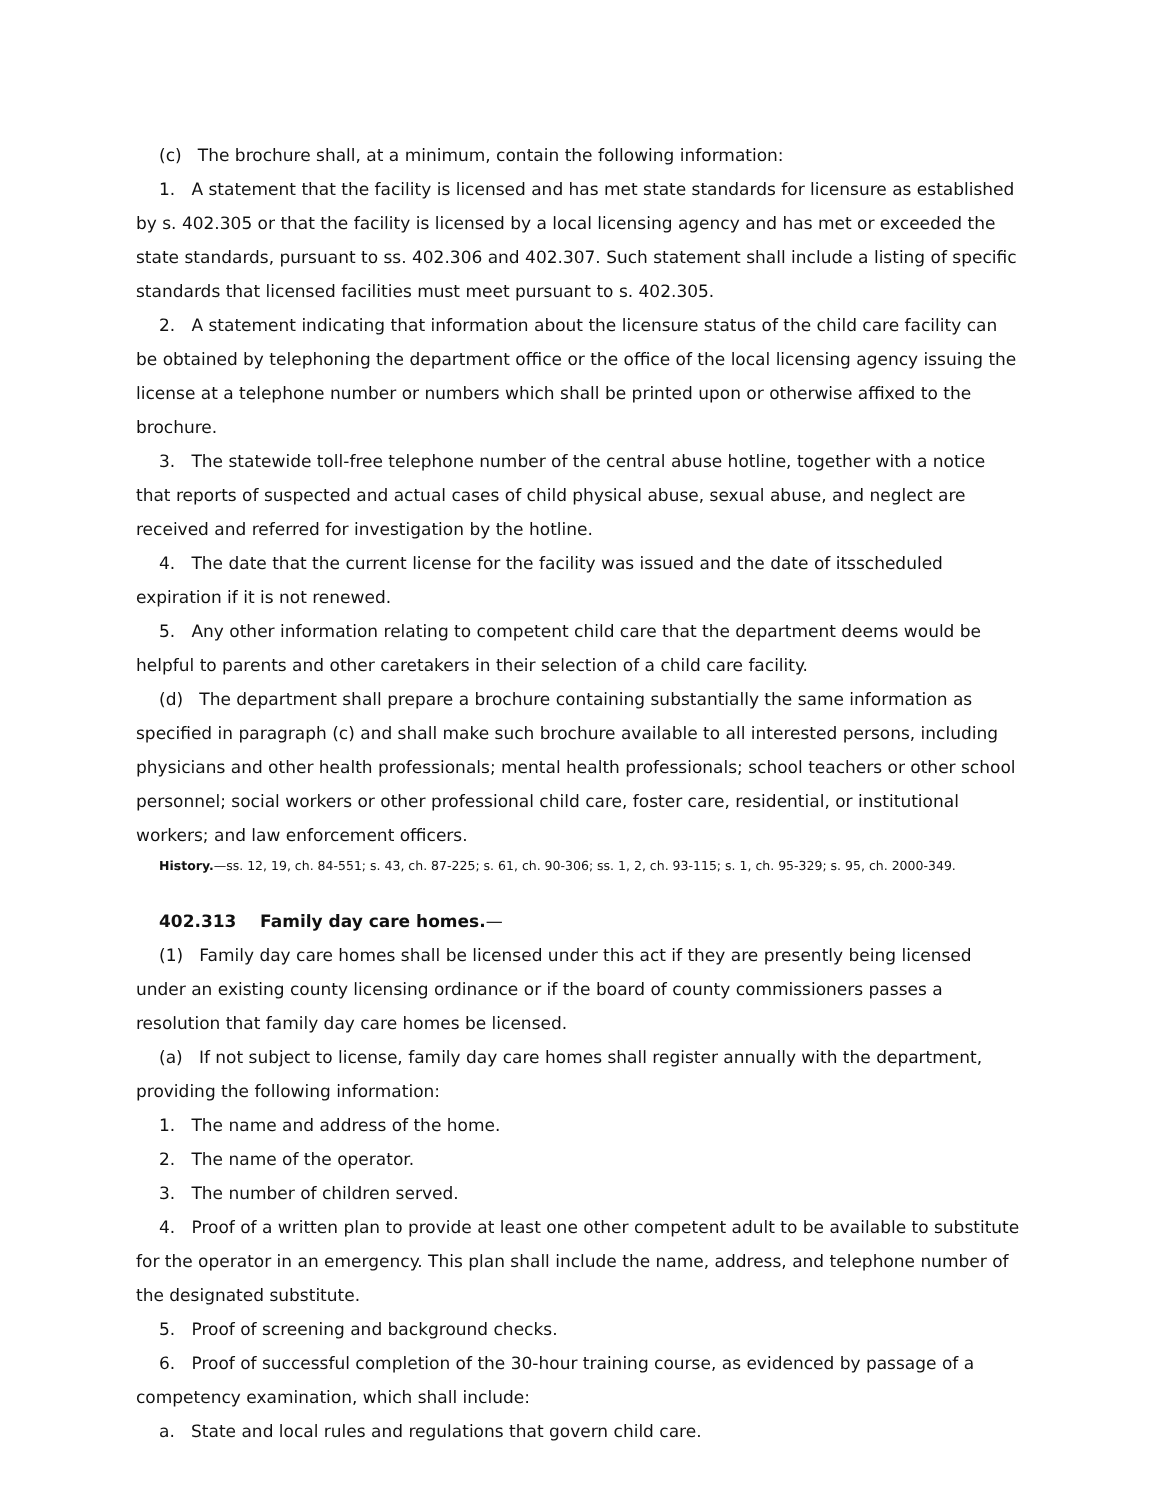(c) The brochure shall, at a minimum, contain the following information:
1. A statement that the facility is licensed and has met state standards for licensure as established by s. 402.305 or that the facility is licensed by a local licensing agency and has met or exceeded the state standards, pursuant to ss. 402.306 and 402.307. Such statement shall include a listing of specific standards that licensed facilities must meet pursuant to s. 402.305.
2. A statement indicating that information about the licensure status of the child care facility can be obtained by telephoning the department office or the office of the local licensing agency issuing the license at a telephone number or numbers which shall be printed upon or otherwise affixed to the brochure.
3. The statewide toll-free telephone number of the central abuse hotline, together with a notice that reports of suspected and actual cases of child physical abuse, sexual abuse, and neglect are received and referred for investigation by the hotline.
4. The date that the current license for the facility was issued and the date of itsscheduled expiration if it is not renewed.
5. Any other information relating to competent child care that the department deems would be helpful to parents and other caretakers in their selection of a child care facility.
(d) The department shall prepare a brochure containing substantially the same information as specified in paragraph (c) and shall make such brochure available to all interested persons, including physicians and other health professionals; mental health professionals; school teachers or other school personnel; social workers or other professional child care, foster care, residential, or institutional workers; and law enforcement officers.
History.—ss. 12, 19, ch. 84-551; s. 43, ch. 87-225; s. 61, ch. 90-306; ss. 1, 2, ch. 93-115; s. 1, ch. 95-329; s. 95, ch. 2000-349.
402.313 Family day care homes.—
(1) Family day care homes shall be licensed under this act if they are presently being licensed under an existing county licensing ordinance or if the board of county commissioners passes a resolution that family day care homes be licensed.
(a) If not subject to license, family day care homes shall register annually with the department, providing the following information:
1. The name and address of the home.
2. The name of the operator.
3. The number of children served.
4. Proof of a written plan to provide at least one other competent adult to be available to substitute for the operator in an emergency. This plan shall include the name, address, and telephone number of the designated substitute.
5. Proof of screening and background checks.
6. Proof of successful completion of the 30-hour training course, as evidenced by passage of a competency examination, which shall include:
a. State and local rules and regulations that govern child care.